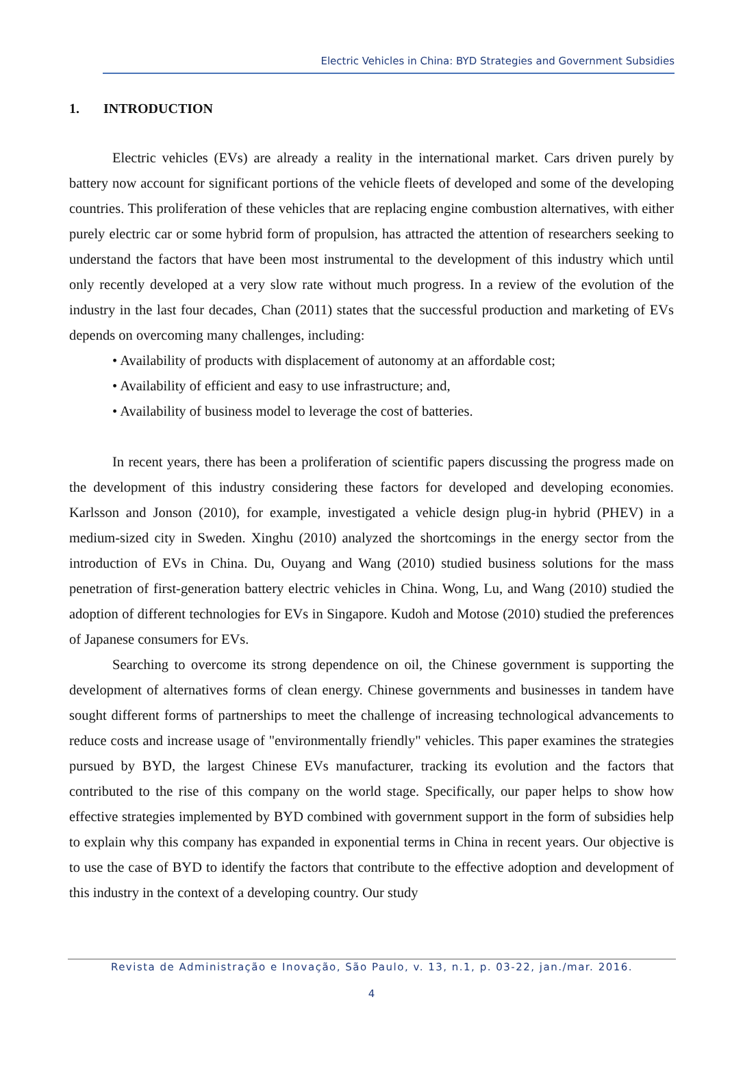Electric Vehicles in China: BYD Strategies and Government Subsidies
1. INTRODUCTION
Electric vehicles (EVs) are already a reality in the international market. Cars driven purely by battery now account for significant portions of the vehicle fleets of developed and some of the developing countries. This proliferation of these vehicles that are replacing engine combustion alternatives, with either purely electric car or some hybrid form of propulsion, has attracted the attention of researchers seeking to understand the factors that have been most instrumental to the development of this industry which until only recently developed at a very slow rate without much progress. In a review of the evolution of the industry in the last four decades, Chan (2011) states that the successful production and marketing of EVs depends on overcoming many challenges, including:
• Availability of products with displacement of autonomy at an affordable cost;
• Availability of efficient and easy to use infrastructure; and,
• Availability of business model to leverage the cost of batteries.
In recent years, there has been a proliferation of scientific papers discussing the progress made on the development of this industry considering these factors for developed and developing economies. Karlsson and Jonson (2010), for example, investigated a vehicle design plug-in hybrid (PHEV) in a medium-sized city in Sweden. Xinghu (2010) analyzed the shortcomings in the energy sector from the introduction of EVs in China. Du, Ouyang and Wang (2010) studied business solutions for the mass penetration of first-generation battery electric vehicles in China. Wong, Lu, and Wang (2010) studied the adoption of different technologies for EVs in Singapore. Kudoh and Motose (2010) studied the preferences of Japanese consumers for EVs.
Searching to overcome its strong dependence on oil, the Chinese government is supporting the development of alternatives forms of clean energy. Chinese governments and businesses in tandem have sought different forms of partnerships to meet the challenge of increasing technological advancements to reduce costs and increase usage of "environmentally friendly" vehicles. This paper examines the strategies pursued by BYD, the largest Chinese EVs manufacturer, tracking its evolution and the factors that contributed to the rise of this company on the world stage. Specifically, our paper helps to show how effective strategies implemented by BYD combined with government support in the form of subsidies help to explain why this company has expanded in exponential terms in China in recent years. Our objective is to use the case of BYD to identify the factors that contribute to the effective adoption and development of this industry in the context of a developing country. Our study
Revista de Administração e Inovação, São Paulo, v. 13, n.1, p. 03-22, jan./mar. 2016.
4